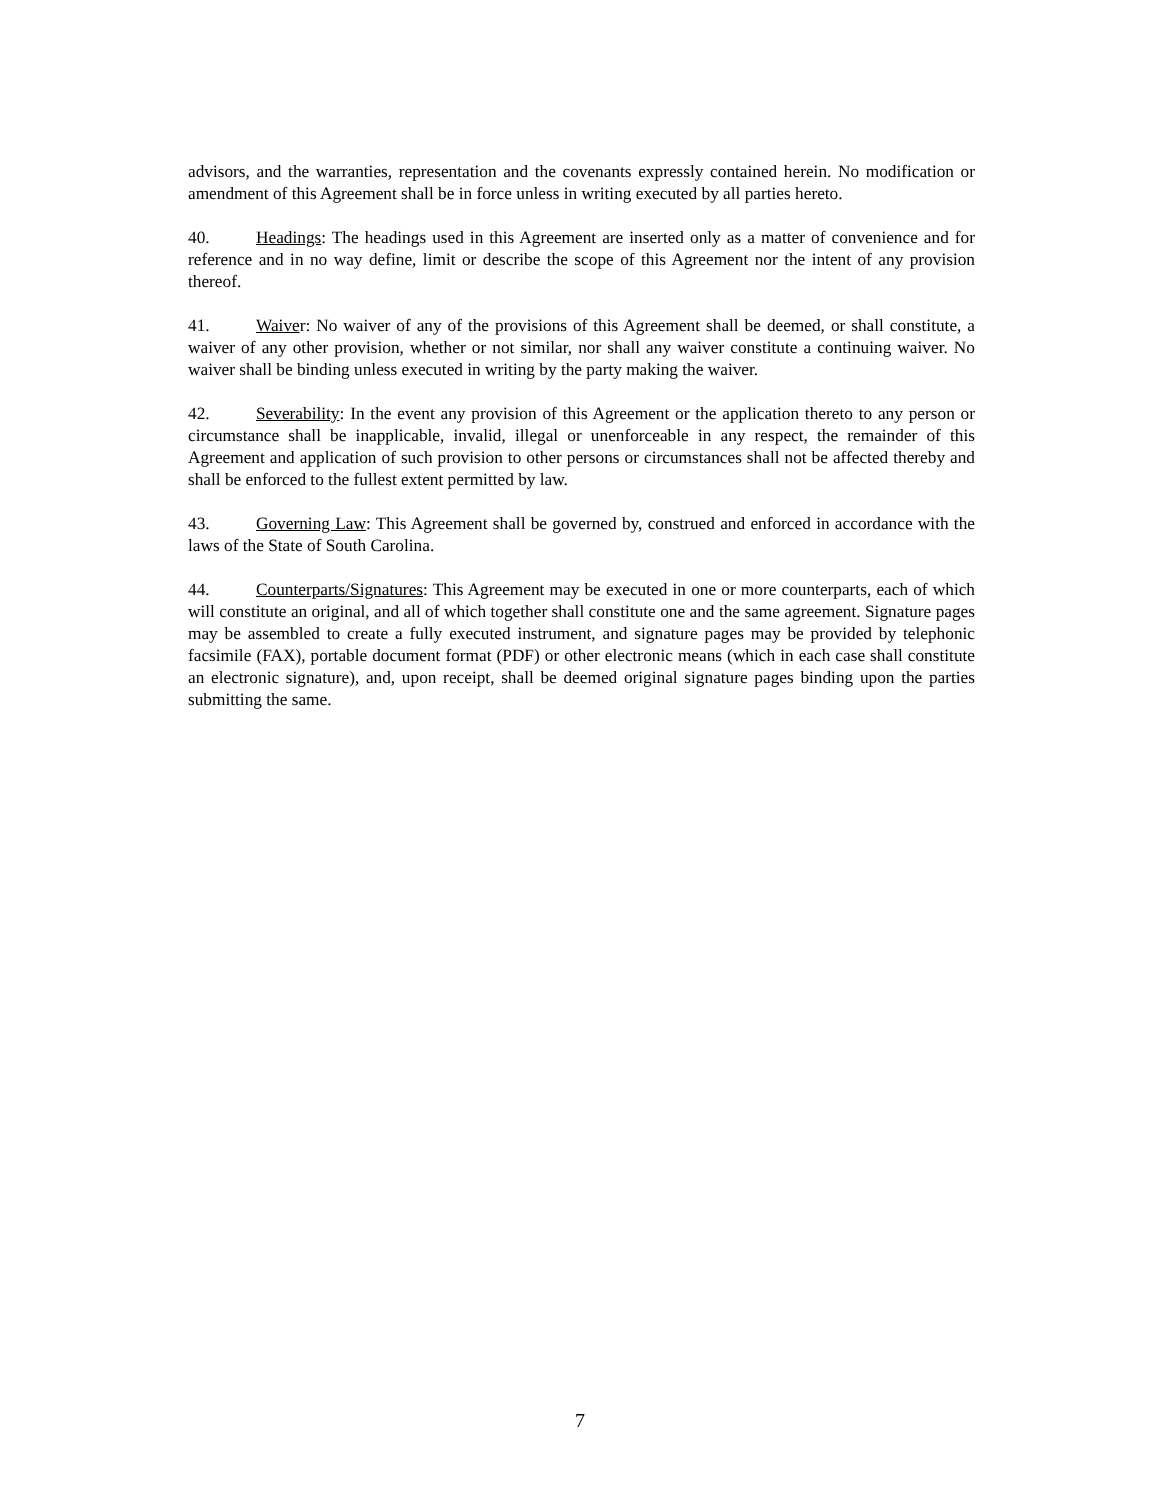advisors, and the warranties, representation and the covenants expressly contained herein. No modification or amendment of this Agreement shall be in force unless in writing executed by all parties hereto.
40. Headings: The headings used in this Agreement are inserted only as a matter of convenience and for reference and in no way define, limit or describe the scope of this Agreement nor the intent of any provision thereof.
41. Waiver: No waiver of any of the provisions of this Agreement shall be deemed, or shall constitute, a waiver of any other provision, whether or not similar, nor shall any waiver constitute a continuing waiver. No waiver shall be binding unless executed in writing by the party making the waiver.
42. Severability: In the event any provision of this Agreement or the application thereto to any person or circumstance shall be inapplicable, invalid, illegal or unenforceable in any respect, the remainder of this Agreement and application of such provision to other persons or circumstances shall not be affected thereby and shall be enforced to the fullest extent permitted by law.
43. Governing Law: This Agreement shall be governed by, construed and enforced in accordance with the laws of the State of South Carolina.
44. Counterparts/Signatures: This Agreement may be executed in one or more counterparts, each of which will constitute an original, and all of which together shall constitute one and the same agreement. Signature pages may be assembled to create a fully executed instrument, and signature pages may be provided by telephonic facsimile (FAX), portable document format (PDF) or other electronic means (which in each case shall constitute an electronic signature), and, upon receipt, shall be deemed original signature pages binding upon the parties submitting the same.
7